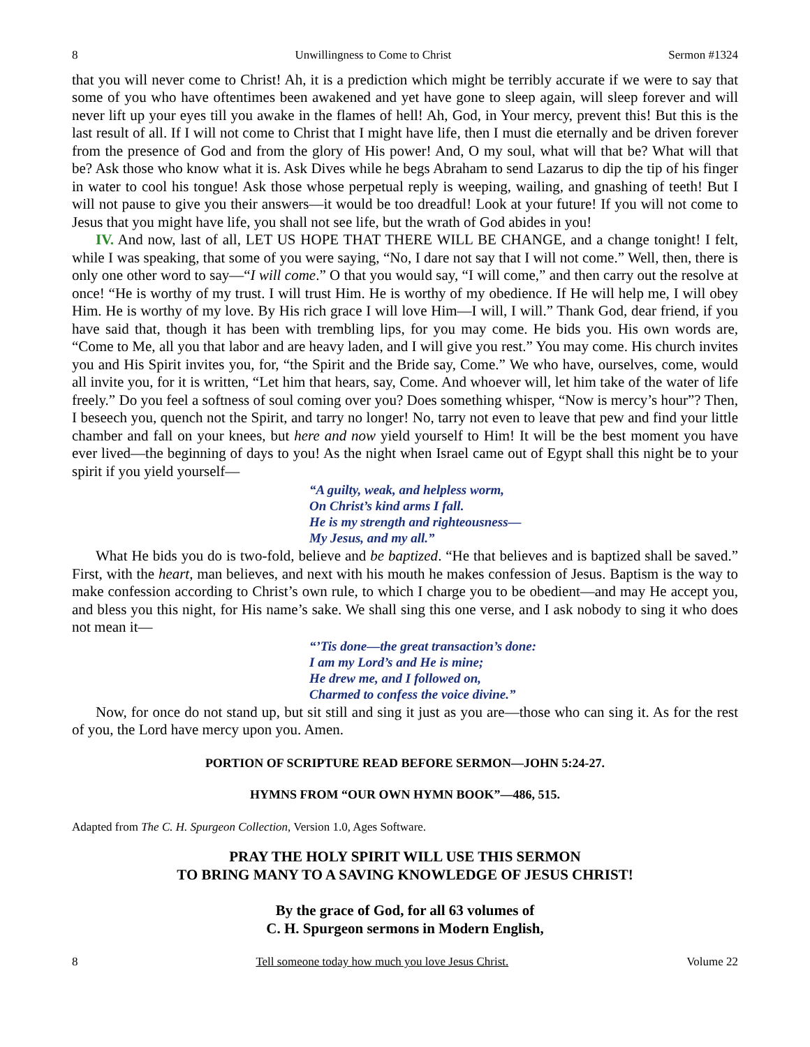8 Unwillingness to Come to Christ Sermon #1324
that you will never come to Christ! Ah, it is a prediction which might be terribly accurate if we were to say that some of you who have oftentimes been awakened and yet have gone to sleep again, will sleep forever and will never lift up your eyes till you awake in the flames of hell! Ah, God, in Your mercy, prevent this! But this is the last result of all. If I will not come to Christ that I might have life, then I must die eternally and be driven forever from the presence of God and from the glory of His power! And, O my soul, what will that be? What will that be? Ask those who know what it is. Ask Dives while he begs Abraham to send Lazarus to dip the tip of his finger in water to cool his tongue! Ask those whose perpetual reply is weeping, wailing, and gnashing of teeth! But I will not pause to give you their answers—it would be too dreadful! Look at your future! If you will not come to Jesus that you might have life, you shall not see life, but the wrath of God abides in you!
IV. And now, last of all, LET US HOPE THAT THERE WILL BE CHANGE, and a change tonight! I felt, while I was speaking, that some of you were saying, “No, I dare not say that I will not come.” Well, then, there is only one other word to say—“I will come.” O that you would say, “I will come,” and then carry out the resolve at once! “He is worthy of my trust. I will trust Him. He is worthy of my obedience. If He will help me, I will obey Him. He is worthy of my love. By His rich grace I will love Him—I will, I will.” Thank God, dear friend, if you have said that, though it has been with trembling lips, for you may come. He bids you. His own words are, “Come to Me, all you that labor and are heavy laden, and I will give you rest.” You may come. His church invites you and His Spirit invites you, for, “the Spirit and the Bride say, Come.” We who have, ourselves, come, would all invite you, for it is written, “Let him that hears, say, Come. And whoever will, let him take of the water of life freely.” Do you feel a softness of soul coming over you? Does something whisper, “Now is mercy’s hour”? Then, I beseech you, quench not the Spirit, and tarry no longer! No, tarry not even to leave that pew and find your little chamber and fall on your knees, but here and now yield yourself to Him! It will be the best moment you have ever lived—the beginning of days to you! As the night when Israel came out of Egypt shall this night be to your spirit if you yield yourself—
“A guilty, weak, and helpless worm,
On Christ’s kind arms I fall.
He is my strength and righteousness—
My Jesus, and my all.”
What He bids you do is two-fold, believe and be baptized. “He that believes and is baptized shall be saved.” First, with the heart, man believes, and next with his mouth he makes confession of Jesus. Baptism is the way to make confession according to Christ’s own rule, to which I charge you to be obedient—and may He accept you, and bless you this night, for His name’s sake. We shall sing this one verse, and I ask nobody to sing it who does not mean it—
“’Tis done—the great transaction’s done:
I am my Lord’s and He is mine;
He drew me, and I followed on,
Charmed to confess the voice divine.”
Now, for once do not stand up, but sit still and sing it just as you are—those who can sing it. As for the rest of you, the Lord have mercy upon you. Amen.
PORTION OF SCRIPTURE READ BEFORE SERMON—JOHN 5:24-27.
HYMNS FROM “OUR OWN HYMN BOOK”—486, 515.
Adapted from The C. H. Spurgeon Collection, Version 1.0, Ages Software.
PRAY THE HOLY SPIRIT WILL USE THIS SERMON
TO BRING MANY TO A SAVING KNOWLEDGE OF JESUS CHRIST!
By the grace of God, for all 63 volumes of
C. H. Spurgeon sermons in Modern English,
8 Tell someone today how much you love Jesus Christ. Volume 22